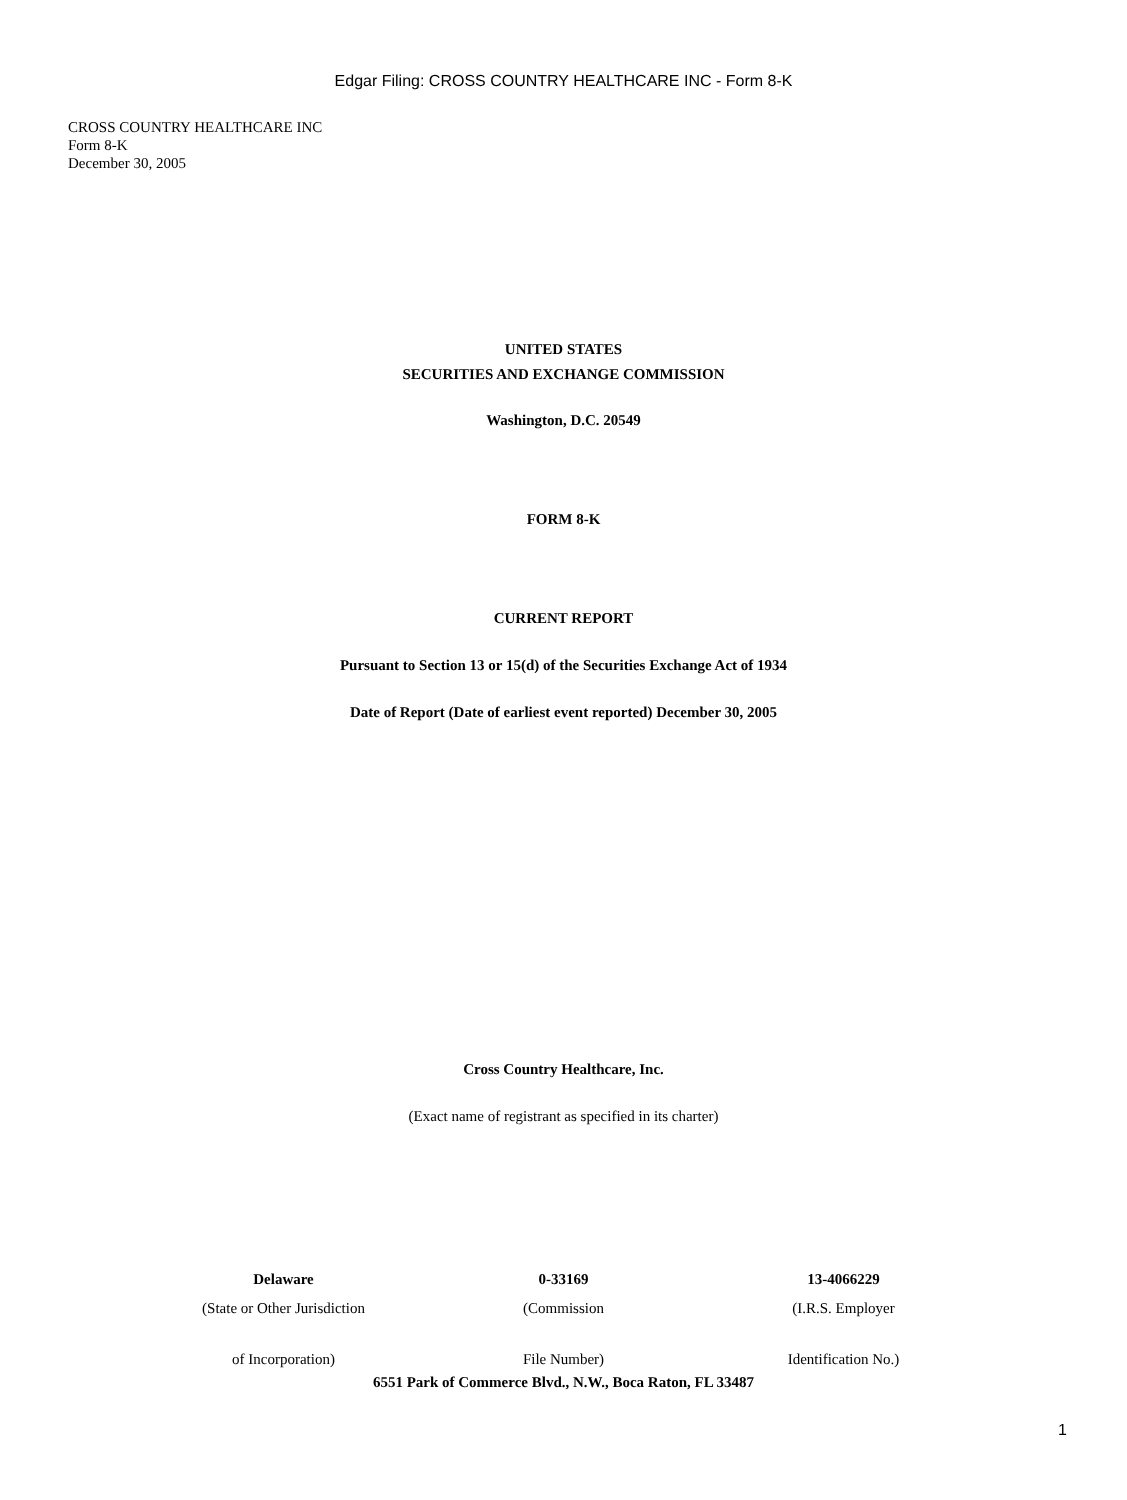Edgar Filing: CROSS COUNTRY HEALTHCARE INC - Form 8-K
CROSS COUNTRY HEALTHCARE INC
Form 8-K
December 30, 2005
UNITED STATES
SECURITIES AND EXCHANGE COMMISSION
Washington, D.C. 20549
FORM 8-K
CURRENT REPORT
Pursuant to Section 13 or 15(d) of the Securities Exchange Act of 1934
Date of Report (Date of earliest event reported) December 30, 2005
Cross Country Healthcare, Inc.
(Exact name of registrant as specified in its charter)
| Delaware | 0-33169 | 13-4066229 |
| (State or Other Jurisdiction | (Commission | (I.R.S. Employer |
| of Incorporation) | File Number) | Identification No.) |
6551 Park of Commerce Blvd., N.W., Boca Raton, FL 33487
1